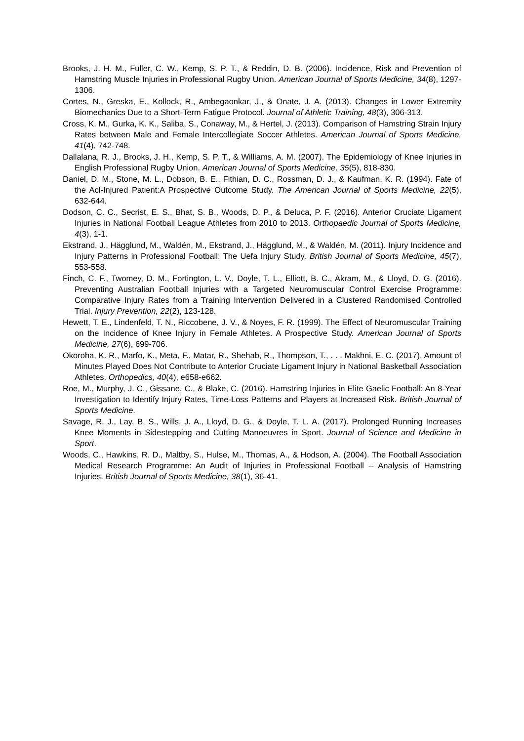Brooks, J. H. M., Fuller, C. W., Kemp, S. P. T., & Reddin, D. B. (2006). Incidence, Risk and Prevention of Hamstring Muscle Injuries in Professional Rugby Union. American Journal of Sports Medicine, 34(8), 1297-1306.
Cortes, N., Greska, E., Kollock, R., Ambegaonkar, J., & Onate, J. A. (2013). Changes in Lower Extremity Biomechanics Due to a Short-Term Fatigue Protocol. Journal of Athletic Training, 48(3), 306-313.
Cross, K. M., Gurka, K. K., Saliba, S., Conaway, M., & Hertel, J. (2013). Comparison of Hamstring Strain Injury Rates between Male and Female Intercollegiate Soccer Athletes. American Journal of Sports Medicine, 41(4), 742-748.
Dallalana, R. J., Brooks, J. H., Kemp, S. P. T., & Williams, A. M. (2007). The Epidemiology of Knee Injuries in English Professional Rugby Union. American Journal of Sports Medicine, 35(5), 818-830.
Daniel, D. M., Stone, M. L., Dobson, B. E., Fithian, D. C., Rossman, D. J., & Kaufman, K. R. (1994). Fate of the Acl-Injured Patient:A Prospective Outcome Study. The American Journal of Sports Medicine, 22(5), 632-644.
Dodson, C. C., Secrist, E. S., Bhat, S. B., Woods, D. P., & Deluca, P. F. (2016). Anterior Cruciate Ligament Injuries in National Football League Athletes from 2010 to 2013. Orthopaedic Journal of Sports Medicine, 4(3), 1-1.
Ekstrand, J., Hägglund, M., Waldén, M., Ekstrand, J., Hägglund, M., & Waldén, M. (2011). Injury Incidence and Injury Patterns in Professional Football: The Uefa Injury Study. British Journal of Sports Medicine, 45(7), 553-558.
Finch, C. F., Twomey, D. M., Fortington, L. V., Doyle, T. L., Elliott, B. C., Akram, M., & Lloyd, D. G. (2016). Preventing Australian Football Injuries with a Targeted Neuromuscular Control Exercise Programme: Comparative Injury Rates from a Training Intervention Delivered in a Clustered Randomised Controlled Trial. Injury Prevention, 22(2), 123-128.
Hewett, T. E., Lindenfeld, T. N., Riccobene, J. V., & Noyes, F. R. (1999). The Effect of Neuromuscular Training on the Incidence of Knee Injury in Female Athletes. A Prospective Study. American Journal of Sports Medicine, 27(6), 699-706.
Okoroha, K. R., Marfo, K., Meta, F., Matar, R., Shehab, R., Thompson, T., . . . Makhni, E. C. (2017). Amount of Minutes Played Does Not Contribute to Anterior Cruciate Ligament Injury in National Basketball Association Athletes. Orthopedics, 40(4), e658-e662.
Roe, M., Murphy, J. C., Gissane, C., & Blake, C. (2016). Hamstring Injuries in Elite Gaelic Football: An 8-Year Investigation to Identify Injury Rates, Time-Loss Patterns and Players at Increased Risk. British Journal of Sports Medicine.
Savage, R. J., Lay, B. S., Wills, J. A., Lloyd, D. G., & Doyle, T. L. A. (2017). Prolonged Running Increases Knee Moments in Sidestepping and Cutting Manoeuvres in Sport. Journal of Science and Medicine in Sport.
Woods, C., Hawkins, R. D., Maltby, S., Hulse, M., Thomas, A., & Hodson, A. (2004). The Football Association Medical Research Programme: An Audit of Injuries in Professional Football -- Analysis of Hamstring Injuries. British Journal of Sports Medicine, 38(1), 36-41.